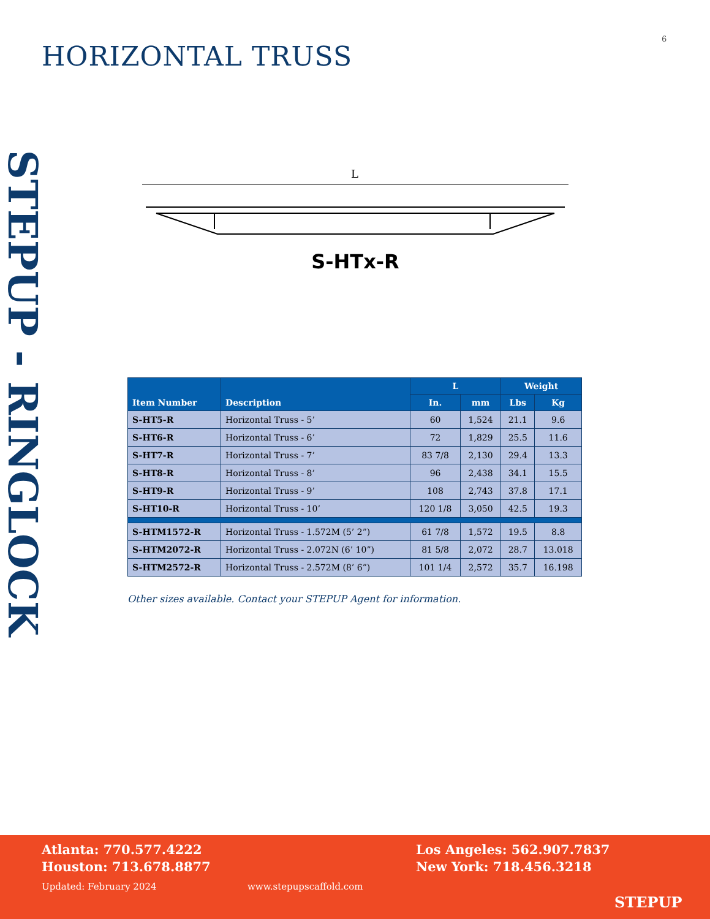6
HORIZONTAL TRUSS
STEPUP - RINGLOCK
L
S-HTx-R
| Item Number | Description | L | | Weight | |
| --- | --- | --- | --- | --- | --- |
| | | In. | mm | Lbs | Kg |
| S-HT5-R | Horizontal Truss - 5’ | 60 | 1,524 | 21.1 | 9.6 |
| S-HT6-R | Horizontal Truss - 6’ | 72 | 1,829 | 25.5 | 11.6 |
| S-HT7-R | Horizontal Truss - 7’ | 83 7/8 | 2,130 | 29.4 | 13.3 |
| S-HT8-R | Horizontal Truss - 8’ | 96 | 2,438 | 34.1 | 15.5 |
| S-HT9-R | Horizontal Truss - 9’ | 108 | 2,743 | 37.8 | 17.1 |
| S-HT10-R | Horizontal Truss - 10’ | 120 1/8 | 3,050 | 42.5 | 19.3 |
| S-HTM1572-R | Horizontal Truss - 1.572M (5’ 2”) | 61 7/8 | 1,572 | 19.5 | 8.8 |
| S-HTM2072-R | Horizontal Truss - 2.072N (6’ 10”) | 81 5/8 | 2,072 | 28.7 | 13.018 |
| S-HTM2572-R | Horizontal Truss - 2.572M (8’ 6”) | 101 1/4 | 2,572 | 35.7 | 16.198 |
Other sizes available. Contact your STEPUP Agent for information.
Atlanta: 770.577.4222
Houston: 713.678.8877
Los Angeles: 562.907.7837
New York: 718.456.3218
Updated: February 2024 www.stepupscaffold.com
STEPUP